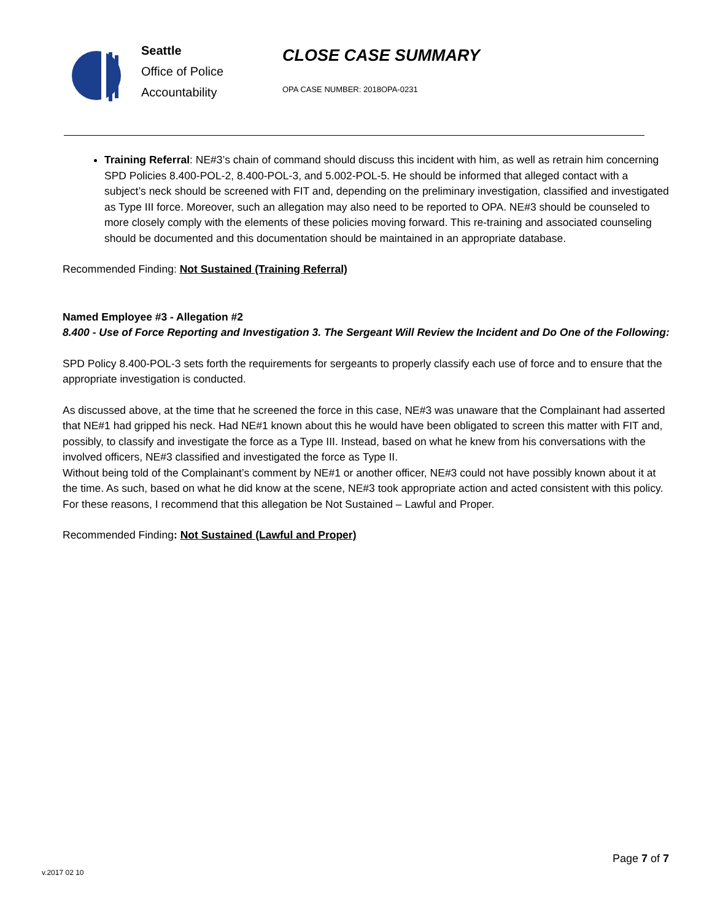Seattle
Office of Police
Accountability
CLOSE CASE SUMMARY
OPA CASE NUMBER: 2018OPA-0231
Training Referral: NE#3’s chain of command should discuss this incident with him, as well as retrain him concerning SPD Policies 8.400-POL-2, 8.400-POL-3, and 5.002-POL-5. He should be informed that alleged contact with a subject’s neck should be screened with FIT and, depending on the preliminary investigation, classified and investigated as Type III force. Moreover, such an allegation may also need to be reported to OPA. NE#3 should be counseled to more closely comply with the elements of these policies moving forward. This re-training and associated counseling should be documented and this documentation should be maintained in an appropriate database.
Recommended Finding: Not Sustained (Training Referral)
Named Employee #3 - Allegation #2
8.400 - Use of Force Reporting and Investigation 3. The Sergeant Will Review the Incident and Do One of the Following:
SPD Policy 8.400-POL-3 sets forth the requirements for sergeants to properly classify each use of force and to ensure that the appropriate investigation is conducted.
As discussed above, at the time that he screened the force in this case, NE#3 was unaware that the Complainant had asserted that NE#1 had gripped his neck. Had NE#1 known about this he would have been obligated to screen this matter with FIT and, possibly, to classify and investigate the force as a Type III. Instead, based on what he knew from his conversations with the involved officers, NE#3 classified and investigated the force as Type II.
Without being told of the Complainant’s comment by NE#1 or another officer, NE#3 could not have possibly known about it at the time. As such, based on what he did know at the scene, NE#3 took appropriate action and acted consistent with this policy. For these reasons, I recommend that this allegation be Not Sustained – Lawful and Proper.
Recommended Finding: Not Sustained (Lawful and Proper)
Page 7 of 7
v.2017 02 10